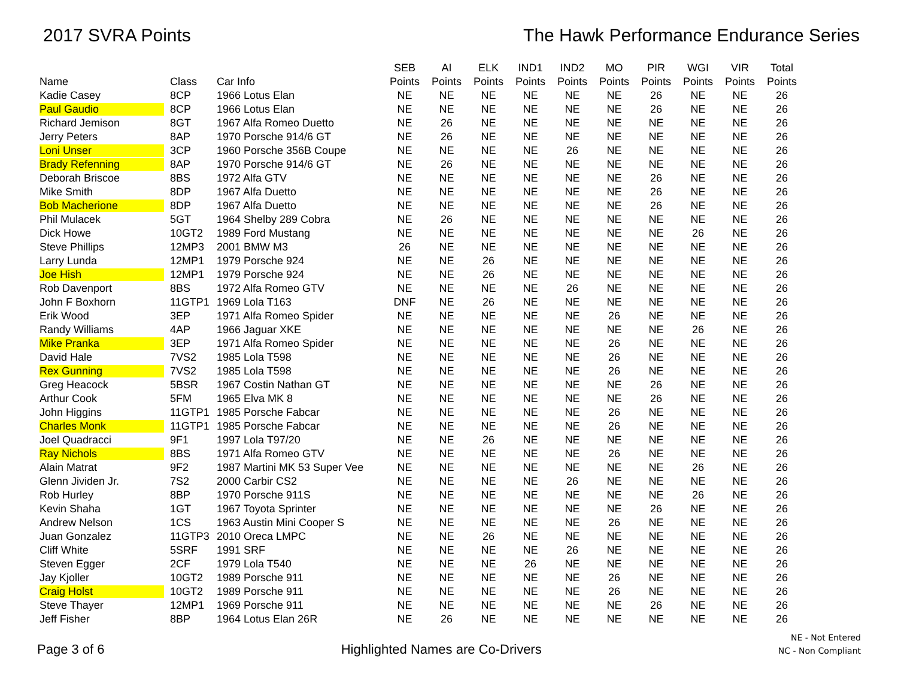2017 SVRA Points The Hawk Performance Endurance Series
| Name | Class | Car Info | SEB Points | AI Points | ELK Points | IND1 Points | IND2 Points | MO Points | PIR Points | WGI Points | VIR Points | Total Points |
| --- | --- | --- | --- | --- | --- | --- | --- | --- | --- | --- | --- | --- |
| Kadie Casey | 8CP | 1966 Lotus Elan | NE | NE | NE | NE | NE | NE | 26 | NE | NE | 26 |
| Paul Gaudio | 8CP | 1966 Lotus Elan | NE | NE | NE | NE | NE | NE | 26 | NE | NE | 26 |
| Richard Jemison | 8GT | 1967 Alfa Romeo Duetto | NE | 26 | NE | NE | NE | NE | NE | NE | NE | 26 |
| Jerry Peters | 8AP | 1970 Porsche 914/6 GT | NE | 26 | NE | NE | NE | NE | NE | NE | NE | 26 |
| Loni Unser | 3CP | 1960 Porsche 356B Coupe | NE | NE | NE | NE | 26 | NE | NE | NE | NE | 26 |
| Brady Refenning | 8AP | 1970 Porsche 914/6 GT | NE | 26 | NE | NE | NE | NE | NE | NE | NE | 26 |
| Deborah Briscoe | 8BS | 1972 Alfa GTV | NE | NE | NE | NE | NE | NE | 26 | NE | NE | 26 |
| Mike Smith | 8DP | 1967 Alfa Duetto | NE | NE | NE | NE | NE | NE | 26 | NE | NE | 26 |
| Bob Macherione | 8DP | 1967 Alfa Duetto | NE | NE | NE | NE | NE | NE | 26 | NE | NE | 26 |
| Phil Mulacek | 5GT | 1964 Shelby 289 Cobra | NE | 26 | NE | NE | NE | NE | NE | NE | NE | 26 |
| Dick Howe | 10GT2 | 1989 Ford Mustang | NE | NE | NE | NE | NE | NE | NE | 26 | NE | 26 |
| Steve Phillips | 12MP3 | 2001 BMW M3 | 26 | NE | NE | NE | NE | NE | NE | NE | NE | 26 |
| Larry Lunda | 12MP1 | 1979 Porsche 924 | NE | NE | 26 | NE | NE | NE | NE | NE | NE | 26 |
| Joe Hish | 12MP1 | 1979 Porsche 924 | NE | NE | 26 | NE | NE | NE | NE | NE | NE | 26 |
| Rob Davenport | 8BS | 1972 Alfa Romeo GTV | NE | NE | NE | NE | 26 | NE | NE | NE | NE | 26 |
| John F Boxhorn | 11GTP1 | 1969 Lola T163 | DNF | NE | 26 | NE | NE | NE | NE | NE | NE | 26 |
| Erik Wood | 3EP | 1971 Alfa Romeo Spider | NE | NE | NE | NE | NE | 26 | NE | NE | NE | 26 |
| Randy Williams | 4AP | 1966 Jaguar XKE | NE | NE | NE | NE | NE | NE | NE | 26 | NE | 26 |
| Mike Pranka | 3EP | 1971 Alfa Romeo Spider | NE | NE | NE | NE | NE | 26 | NE | NE | NE | 26 |
| David Hale | 7VS2 | 1985 Lola T598 | NE | NE | NE | NE | NE | 26 | NE | NE | NE | 26 |
| Rex Gunning | 7VS2 | 1985 Lola T598 | NE | NE | NE | NE | NE | 26 | NE | NE | NE | 26 |
| Greg Heacock | 5BSR | 1967 Costin Nathan GT | NE | NE | NE | NE | NE | NE | 26 | NE | NE | 26 |
| Arthur Cook | 5FM | 1965 Elva MK 8 | NE | NE | NE | NE | NE | NE | 26 | NE | NE | 26 |
| John Higgins | 11GTP1 | 1985 Porsche Fabcar | NE | NE | NE | NE | NE | 26 | NE | NE | NE | 26 |
| Charles Monk | 11GTP1 | 1985 Porsche Fabcar | NE | NE | NE | NE | NE | 26 | NE | NE | NE | 26 |
| Joel Quadracci | 9F1 | 1997 Lola T97/20 | NE | NE | 26 | NE | NE | NE | NE | NE | NE | 26 |
| Ray Nichols | 8BS | 1971 Alfa Romeo GTV | NE | NE | NE | NE | NE | 26 | NE | NE | NE | 26 |
| Alain Matrat | 9F2 | 1987 Martini MK 53 Super Vee | NE | NE | NE | NE | NE | NE | NE | 26 | NE | 26 |
| Glenn Jividen Jr. | 7S2 | 2000 Carbir CS2 | NE | NE | NE | NE | 26 | NE | NE | NE | NE | 26 |
| Rob Hurley | 8BP | 1970 Porsche 911S | NE | NE | NE | NE | NE | NE | NE | 26 | NE | 26 |
| Kevin Shaha | 1GT | 1967 Toyota Sprinter | NE | NE | NE | NE | NE | NE | 26 | NE | NE | 26 |
| Andrew Nelson | 1CS | 1963 Austin Mini Cooper S | NE | NE | NE | NE | NE | 26 | NE | NE | NE | 26 |
| Juan Gonzalez | 11GTP3 | 2010 Oreca LMPC | NE | NE | 26 | NE | NE | NE | NE | NE | NE | 26 |
| Cliff White | 5SRF | 1991 SRF | NE | NE | NE | NE | 26 | NE | NE | NE | NE | 26 |
| Steven Egger | 2CF | 1979 Lola T540 | NE | NE | NE | 26 | NE | NE | NE | NE | NE | 26 |
| Jay Kjoller | 10GT2 | 1989 Porsche 911 | NE | NE | NE | NE | NE | 26 | NE | NE | NE | 26 |
| Craig Holst | 10GT2 | 1989 Porsche 911 | NE | NE | NE | NE | NE | 26 | NE | NE | NE | 26 |
| Steve Thayer | 12MP1 | 1969 Porsche 911 | NE | NE | NE | NE | NE | NE | 26 | NE | NE | 26 |
| Jeff Fisher | 8BP | 1964 Lotus Elan 26R | NE | 26 | NE | NE | NE | NE | NE | NE | NE | 26 |
Page 3 of 6
Highlighted Names are Co-Drivers
NE - Not Entered
NC - Non Compliant